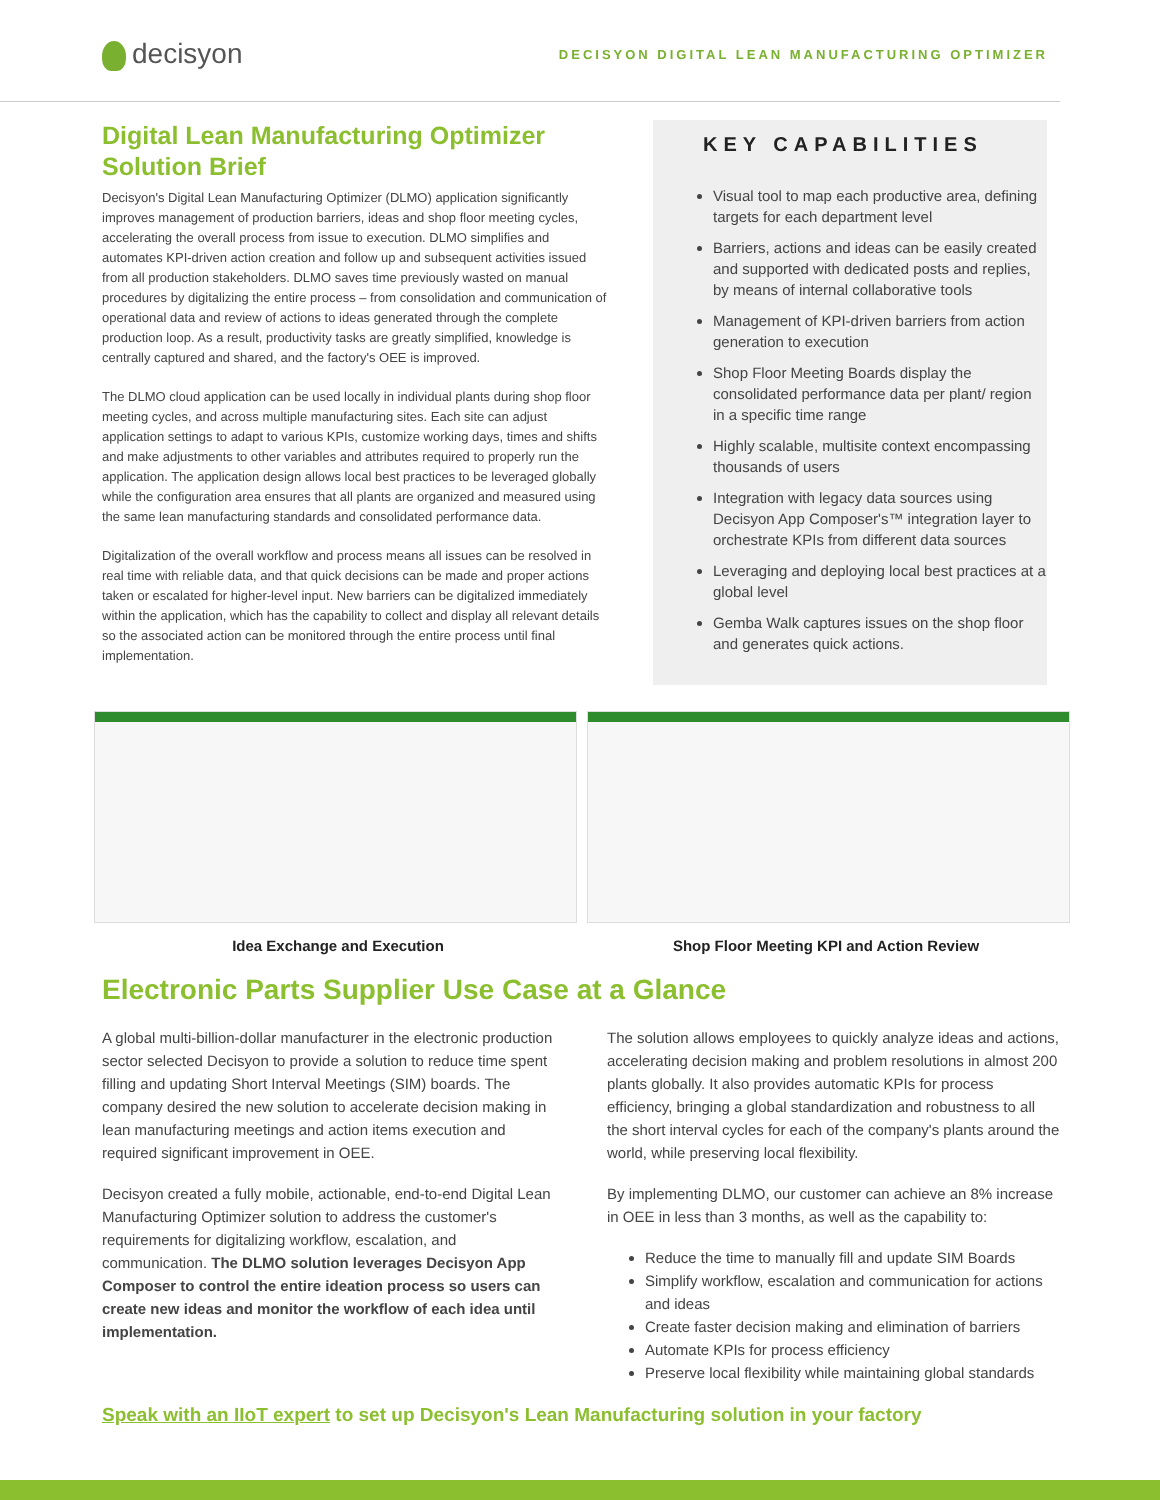decisyon
DECISYON DIGITAL LEAN MANUFACTURING OPTIMIZER
Digital Lean Manufacturing Optimizer Solution Brief
Decisyon's Digital Lean Manufacturing Optimizer (DLMO) application significantly improves management of production barriers, ideas and shop floor meeting cycles, accelerating the overall process from issue to execution. DLMO simplifies and automates KPI-driven action creation and follow up and subsequent activities issued from all production stakeholders. DLMO saves time previously wasted on manual procedures by digitalizing the entire process – from consolidation and communication of operational data and review of actions to ideas generated through the complete production loop. As a result, productivity tasks are greatly simplified, knowledge is centrally captured and shared, and the factory's OEE is improved.
The DLMO cloud application can be used locally in individual plants during shop floor meeting cycles, and across multiple manufacturing sites. Each site can adjust application settings to adapt to various KPIs, customize working days, times and shifts and make adjustments to other variables and attributes required to properly run the application. The application design allows local best practices to be leveraged globally while the configuration area ensures that all plants are organized and measured using the same lean manufacturing standards and consolidated performance data.
Digitalization of the overall workflow and process means all issues can be resolved in real time with reliable data, and that quick decisions can be made and proper actions taken or escalated for higher-level input. New barriers can be digitalized immediately within the application, which has the capability to collect and display all relevant details so the associated action can be monitored through the entire process until final implementation.
KEY CAPABILITIES
Visual tool to map each productive area, defining targets for each department level
Barriers, actions and ideas can be easily created and supported with dedicated posts and replies, by means of internal collaborative tools
Management of KPI-driven barriers from action generation to execution
Shop Floor Meeting Boards display the consolidated performance data per plant/ region in a specific time range
Highly scalable, multisite context encompassing thousands of users
Integration with legacy data sources using Decisyon App Composer's™ integration layer to orchestrate KPIs from different data sources
Leveraging and deploying local best practices at a global level
Gemba Walk captures issues on the shop floor and generates quick actions.
Idea Exchange and Execution Shop Floor Meeting KPI and Action Review
Electronic Parts Supplier Use Case at a Glance
A global multi-billion-dollar manufacturer in the electronic production sector selected Decisyon to provide a solution to reduce time spent filling and updating Short Interval Meetings (SIM) boards. The company desired the new solution to accelerate decision making in lean manufacturing meetings and action items execution and required significant improvement in OEE.
Decisyon created a fully mobile, actionable, end-to-end Digital Lean Manufacturing Optimizer solution to address the customer's requirements for digitalizing workflow, escalation, and communication. The DLMO solution leverages Decisyon App Composer to control the entire ideation process so users can create new ideas and monitor the workflow of each idea until implementation.
The solution allows employees to quickly analyze ideas and actions, accelerating decision making and problem resolutions in almost 200 plants globally. It also provides automatic KPIs for process efficiency, bringing a global standardization and robustness to all the short interval cycles for each of the company's plants around the world, while preserving local flexibility.
By implementing DLMO, our customer can achieve an 8% increase in OEE in less than 3 months, as well as the capability to:
Reduce the time to manually fill and update SIM Boards
Simplify workflow, escalation and communication for actions and ideas
Create faster decision making and elimination of barriers
Automate KPIs for process efficiency
Preserve local flexibility while maintaining global standards
Speak with an IIoT expert to set up Decisyon's Lean Manufacturing solution in your factory